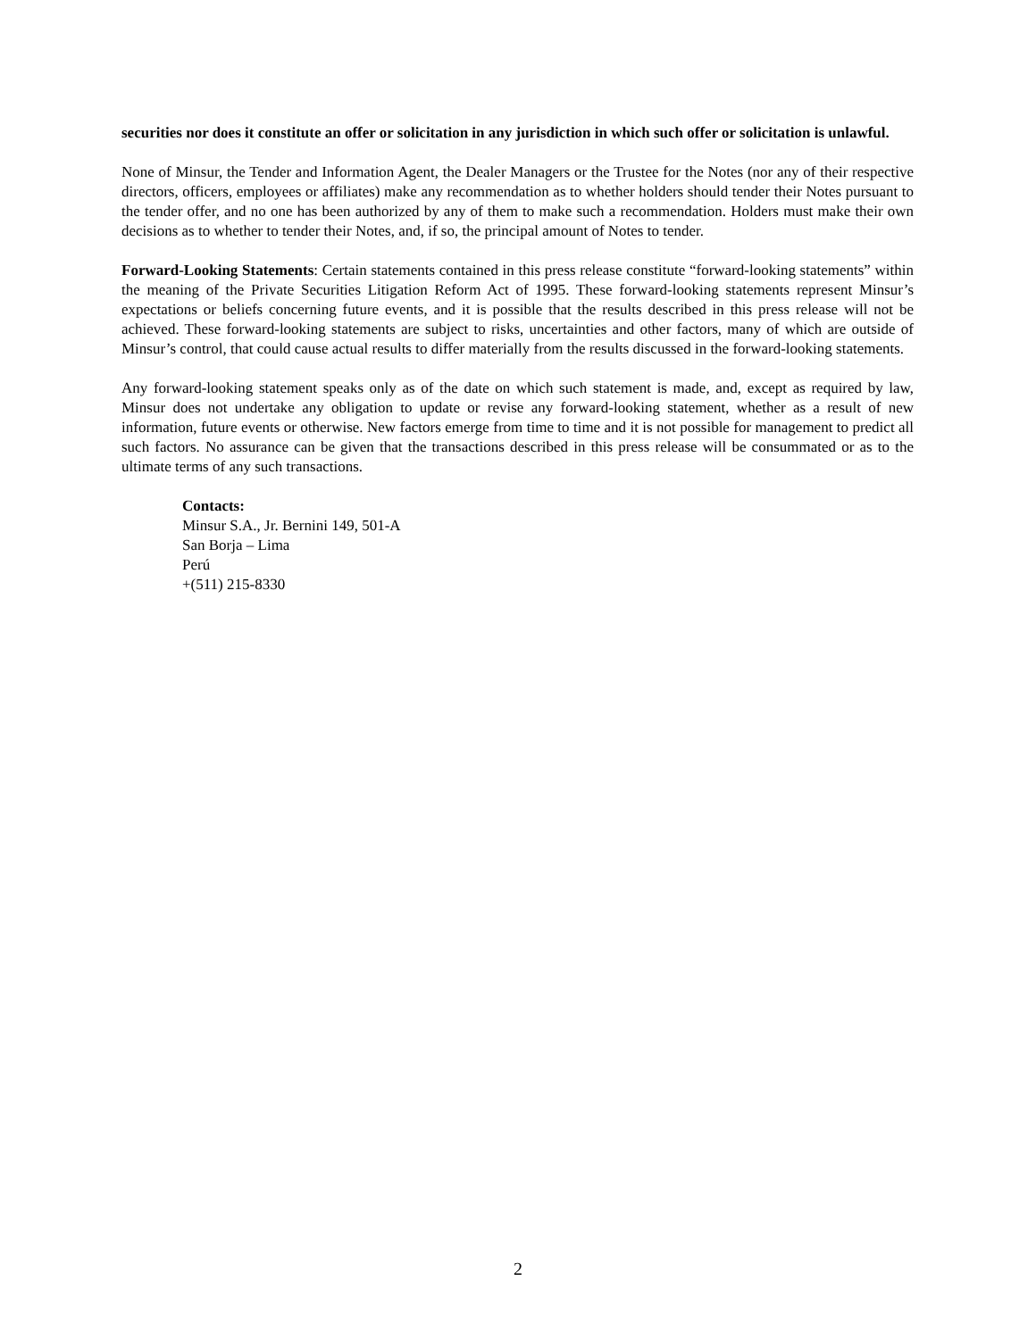securities nor does it constitute an offer or solicitation in any jurisdiction in which such offer or solicitation is unlawful.
None of Minsur, the Tender and Information Agent, the Dealer Managers or the Trustee for the Notes (nor any of their respective directors, officers, employees or affiliates) make any recommendation as to whether holders should tender their Notes pursuant to the tender offer, and no one has been authorized by any of them to make such a recommendation. Holders must make their own decisions as to whether to tender their Notes, and, if so, the principal amount of Notes to tender.
Forward-Looking Statements: Certain statements contained in this press release constitute “forward-looking statements” within the meaning of the Private Securities Litigation Reform Act of 1995. These forward-looking statements represent Minsur’s expectations or beliefs concerning future events, and it is possible that the results described in this press release will not be achieved. These forward-looking statements are subject to risks, uncertainties and other factors, many of which are outside of Minsur’s control, that could cause actual results to differ materially from the results discussed in the forward-looking statements.
Any forward-looking statement speaks only as of the date on which such statement is made, and, except as required by law, Minsur does not undertake any obligation to update or revise any forward-looking statement, whether as a result of new information, future events or otherwise. New factors emerge from time to time and it is not possible for management to predict all such factors. No assurance can be given that the transactions described in this press release will be consummated or as to the ultimate terms of any such transactions.
Contacts:
Minsur S.A., Jr. Bernini 149, 501-A
San Borja – Lima
Perú
+(511) 215-8330
2